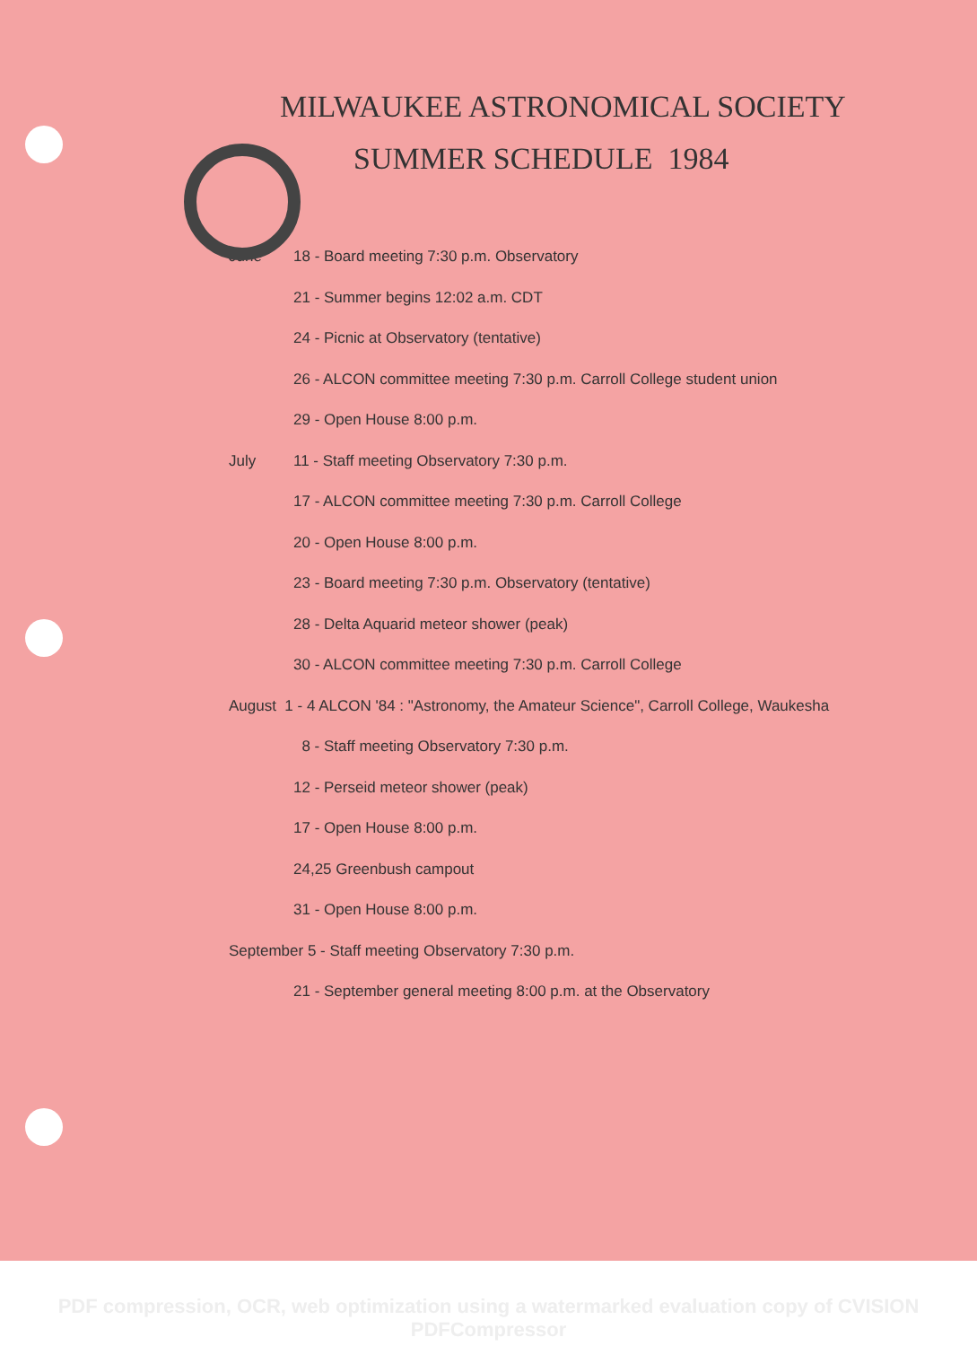MILWAUKEE ASTRONOMICAL SOCIETY
SUMMER SCHEDULE 1984
June 18 - Board meeting 7:30 p.m. Observatory
21 - Summer begins 12:02 a.m. CDT
24 - Picnic at Observatory (tentative)
26 - ALCON committee meeting 7:30 p.m. Carroll College student union
29 - Open House 8:00 p.m.
July 11 - Staff meeting Observatory 7:30 p.m.
17 - ALCON committee meeting 7:30 p.m. Carroll College
20 - Open House 8:00 p.m.
23 - Board meeting 7:30 p.m. Observatory (tentative)
28 - Delta Aquarid meteor shower (peak)
30 - ALCON committee meeting 7:30 p.m. Carroll College
August 1 - 4 ALCON '84 : "Astronomy, the Amateur Science", Carroll College, Waukesha
8 - Staff meeting Observatory 7:30 p.m.
12 - Perseid meteor shower (peak)
17 - Open House 8:00 p.m.
24,25 Greenbush campout
31 - Open House 8:00 p.m.
September 5 - Staff meeting Observatory 7:30 p.m.
21 - September general meeting 8:00 p.m. at the Observatory
PDF compression, OCR, web optimization using a watermarked evaluation copy of CVISION PDFCompressor